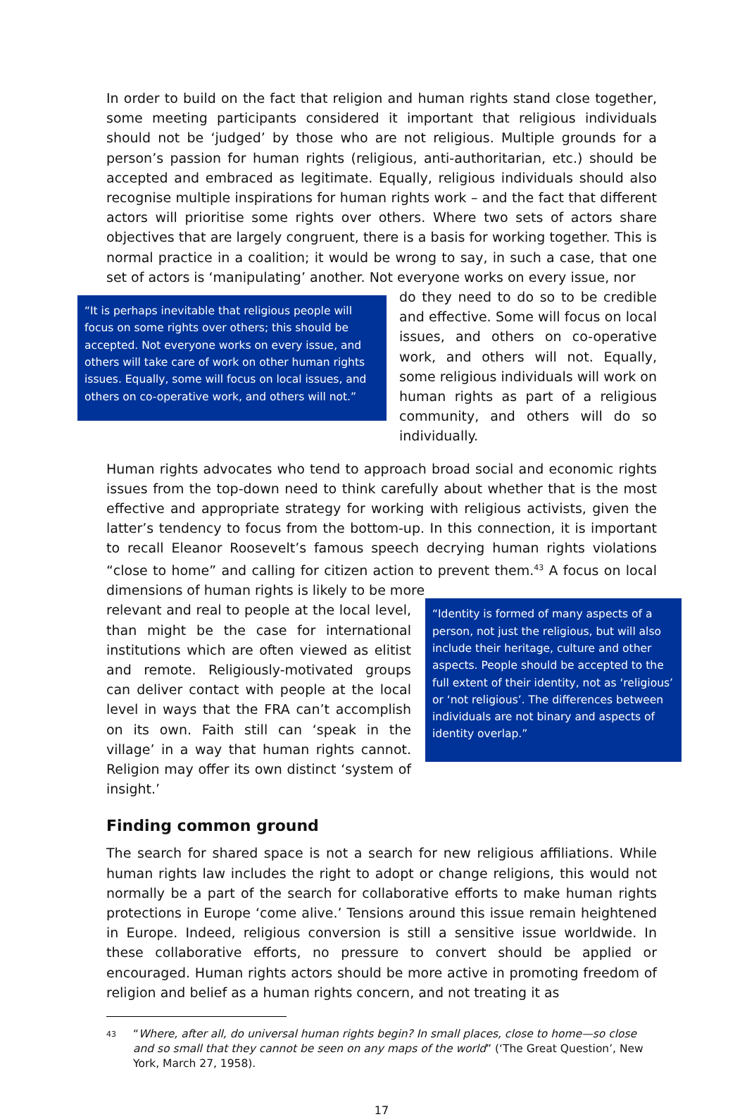In order to build on the fact that religion and human rights stand close together, some meeting participants considered it important that religious individuals should not be ‘judged’ by those who are not religious. Multiple grounds for a person’s passion for human rights (religious, anti-authoritarian, etc.) should be accepted and embraced as legitimate. Equally, religious individuals should also recognise multiple inspirations for human rights work – and the fact that different actors will prioritise some rights over others. Where two sets of actors share objectives that are largely congruent, there is a basis for working together. This is normal practice in a coalition; it would be wrong to say, in such a case, that one set of actors is ‘manipulating’ another. Not everyone works on every issue, nor
“It is perhaps inevitable that religious people will focus on some rights over others; this should be accepted. Not everyone works on every issue, and others will take care of work on other human rights issues. Equally, some will focus on local issues, and others on co-operative work, and others will not.”
do they need to do so to be credible and effective. Some will focus on local issues, and others on co-operative work, and others will not. Equally, some religious individuals will work on human rights as part of a religious community, and others will do so individually.
Human rights advocates who tend to approach broad social and economic rights issues from the top-down need to think carefully about whether that is the most effective and appropriate strategy for working with religious activists, given the latter’s tendency to focus from the bottom-up. In this connection, it is important to recall Eleanor Roosevelt’s famous speech decrying human rights violations “close to home” and calling for citizen action to prevent them.<sup>43</sup> A focus on local dimensions of human rights is likely to be more
relevant and real to people at the local level, than might be the case for international institutions which are often viewed as elitist and remote. Religiously-motivated groups can deliver contact with people at the local level in ways that the FRA can’t accomplish on its own. Faith still can ‘speak in the village’ in a way that human rights cannot. Religion may offer its own distinct ‘system of insight.’
“Identity is formed of many aspects of a person, not just the religious, but will also include their heritage, culture and other aspects. People should be accepted to the full extent of their identity, not as ‘religious’ or ‘not religious’. The differences between individuals are not binary and aspects of identity overlap.”
Finding common ground
The search for shared space is not a search for new religious affiliations. While human rights law includes the right to adopt or change religions, this would not normally be a part of the search for collaborative efforts to make human rights protections in Europe ‘come alive.’ Tensions around this issue remain heightened in Europe. Indeed, religious conversion is still a sensitive issue worldwide. In these collaborative efforts, no pressure to convert should be applied or encouraged. Human rights actors should be more active in promoting freedom of religion and belief as a human rights concern, and not treating it as
43 “Where, after all, do universal human rights begin? In small places, close to home—so close and so small that they cannot be seen on any maps of the world” (‘The Great Question’, New York, March 27, 1958).
17